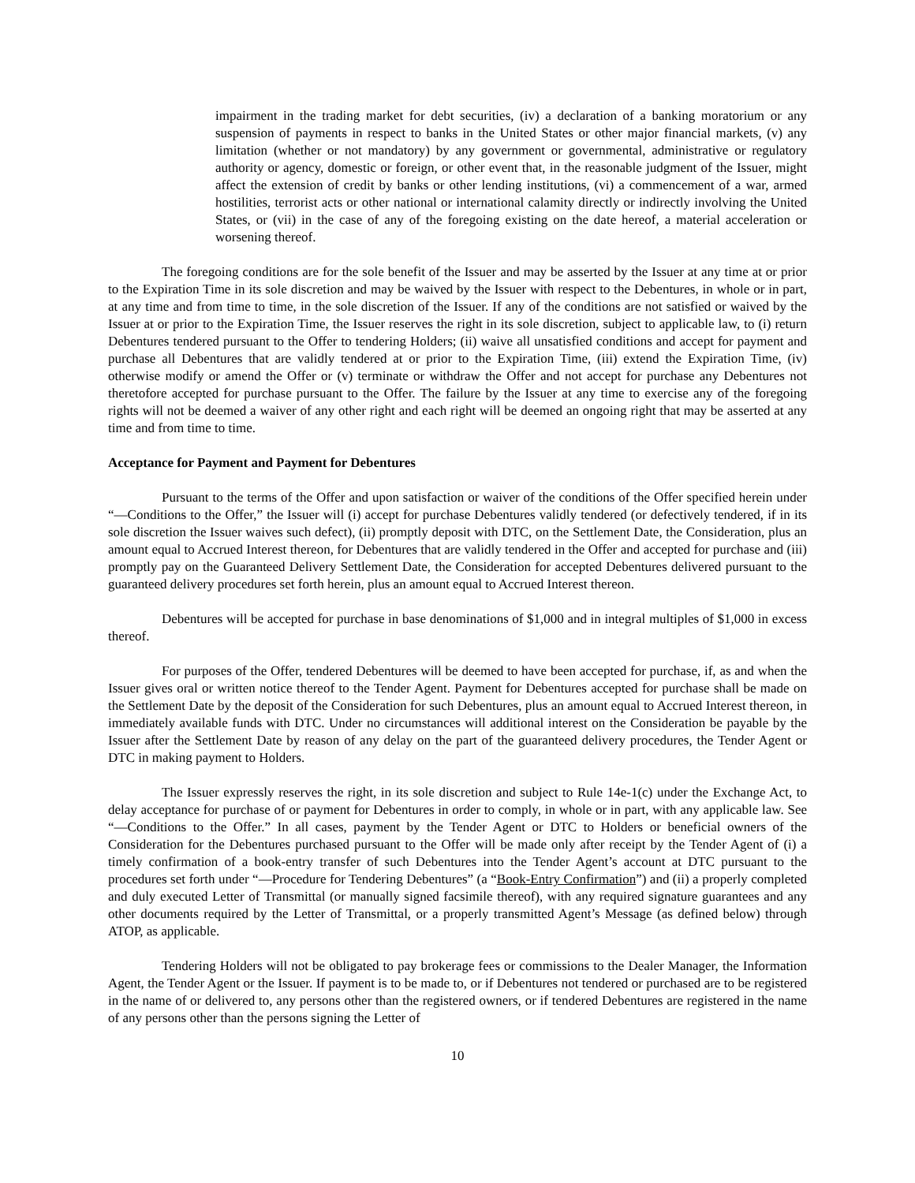impairment in the trading market for debt securities, (iv) a declaration of a banking moratorium or any suspension of payments in respect to banks in the United States or other major financial markets, (v) any limitation (whether or not mandatory) by any government or governmental, administrative or regulatory authority or agency, domestic or foreign, or other event that, in the reasonable judgment of the Issuer, might affect the extension of credit by banks or other lending institutions, (vi) a commencement of a war, armed hostilities, terrorist acts or other national or international calamity directly or indirectly involving the United States, or (vii) in the case of any of the foregoing existing on the date hereof, a material acceleration or worsening thereof.
The foregoing conditions are for the sole benefit of the Issuer and may be asserted by the Issuer at any time at or prior to the Expiration Time in its sole discretion and may be waived by the Issuer with respect to the Debentures, in whole or in part, at any time and from time to time, in the sole discretion of the Issuer. If any of the conditions are not satisfied or waived by the Issuer at or prior to the Expiration Time, the Issuer reserves the right in its sole discretion, subject to applicable law, to (i) return Debentures tendered pursuant to the Offer to tendering Holders; (ii) waive all unsatisfied conditions and accept for payment and purchase all Debentures that are validly tendered at or prior to the Expiration Time, (iii) extend the Expiration Time, (iv) otherwise modify or amend the Offer or (v) terminate or withdraw the Offer and not accept for purchase any Debentures not theretofore accepted for purchase pursuant to the Offer. The failure by the Issuer at any time to exercise any of the foregoing rights will not be deemed a waiver of any other right and each right will be deemed an ongoing right that may be asserted at any time and from time to time.
Acceptance for Payment and Payment for Debentures
Pursuant to the terms of the Offer and upon satisfaction or waiver of the conditions of the Offer specified herein under “—Conditions to the Offer,” the Issuer will (i) accept for purchase Debentures validly tendered (or defectively tendered, if in its sole discretion the Issuer waives such defect), (ii) promptly deposit with DTC, on the Settlement Date, the Consideration, plus an amount equal to Accrued Interest thereon, for Debentures that are validly tendered in the Offer and accepted for purchase and (iii) promptly pay on the Guaranteed Delivery Settlement Date, the Consideration for accepted Debentures delivered pursuant to the guaranteed delivery procedures set forth herein, plus an amount equal to Accrued Interest thereon.
Debentures will be accepted for purchase in base denominations of $1,000 and in integral multiples of $1,000 in excess thereof.
For purposes of the Offer, tendered Debentures will be deemed to have been accepted for purchase, if, as and when the Issuer gives oral or written notice thereof to the Tender Agent. Payment for Debentures accepted for purchase shall be made on the Settlement Date by the deposit of the Consideration for such Debentures, plus an amount equal to Accrued Interest thereon, in immediately available funds with DTC. Under no circumstances will additional interest on the Consideration be payable by the Issuer after the Settlement Date by reason of any delay on the part of the guaranteed delivery procedures, the Tender Agent or DTC in making payment to Holders.
The Issuer expressly reserves the right, in its sole discretion and subject to Rule 14e-1(c) under the Exchange Act, to delay acceptance for purchase of or payment for Debentures in order to comply, in whole or in part, with any applicable law. See “—Conditions to the Offer.” In all cases, payment by the Tender Agent or DTC to Holders or beneficial owners of the Consideration for the Debentures purchased pursuant to the Offer will be made only after receipt by the Tender Agent of (i) a timely confirmation of a book-entry transfer of such Debentures into the Tender Agent’s account at DTC pursuant to the procedures set forth under “—Procedure for Tendering Debentures” (a “Book-Entry Confirmation”) and (ii) a properly completed and duly executed Letter of Transmittal (or manually signed facsimile thereof), with any required signature guarantees and any other documents required by the Letter of Transmittal, or a properly transmitted Agent’s Message (as defined below) through ATOP, as applicable.
Tendering Holders will not be obligated to pay brokerage fees or commissions to the Dealer Manager, the Information Agent, the Tender Agent or the Issuer. If payment is to be made to, or if Debentures not tendered or purchased are to be registered in the name of or delivered to, any persons other than the registered owners, or if tendered Debentures are registered in the name of any persons other than the persons signing the Letter of
10